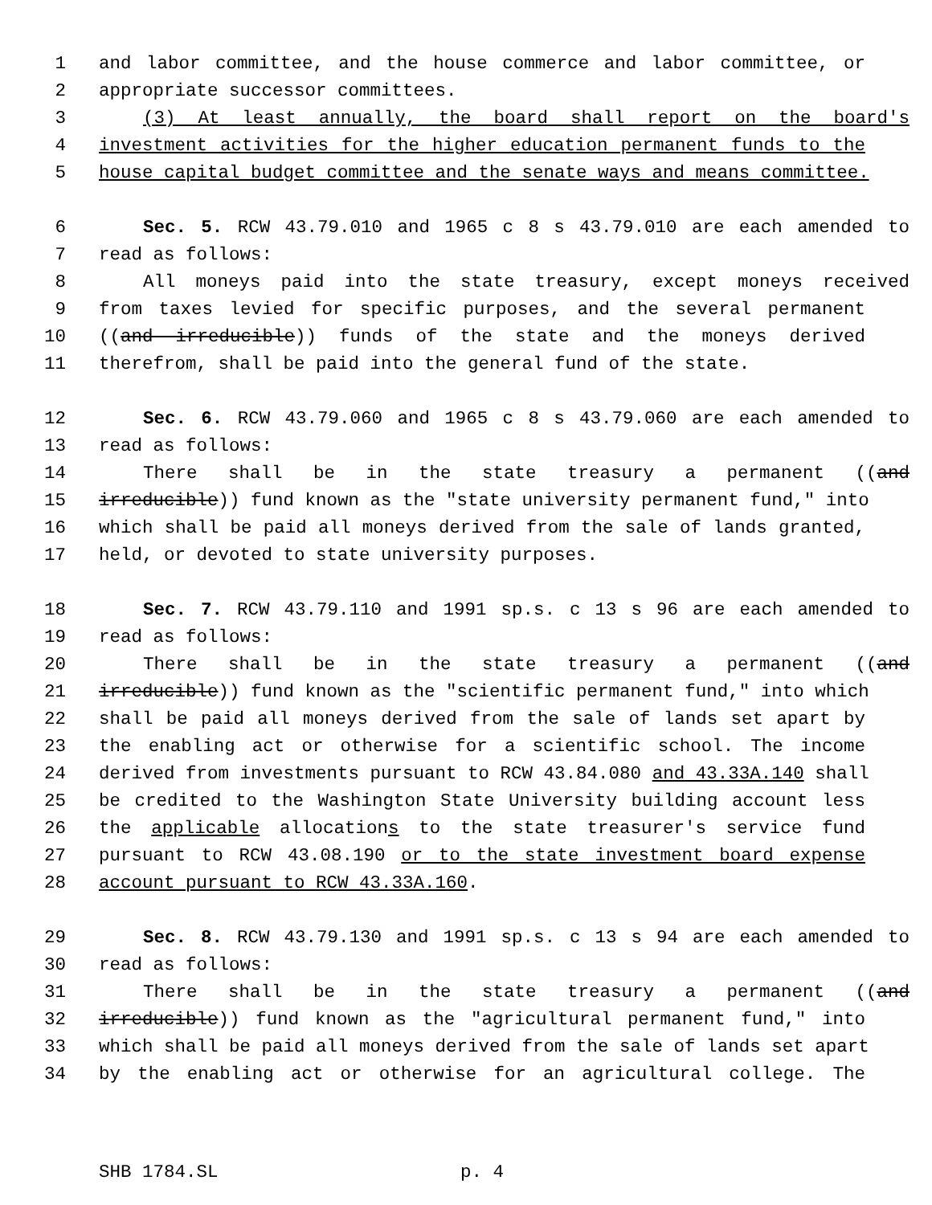1 and labor committee, and the house commerce and labor committee, or
2 appropriate successor committees.
3 (3) At least annually, the board shall report on the board's
4 investment activities for the higher education permanent funds to the
5 house capital budget committee and the senate ways and means committee.
6 Sec. 5. RCW 43.79.010 and 1965 c 8 s 43.79.010 are each amended to
7 read as follows:
8 All moneys paid into the state treasury, except moneys received
9 from taxes levied for specific purposes, and the several permanent
10 ((and irreducible)) funds of the state and the moneys derived
11 therefrom, shall be paid into the general fund of the state.
12 Sec. 6. RCW 43.79.060 and 1965 c 8 s 43.79.060 are each amended to
13 read as follows:
14 There shall be in the state treasury a permanent ((and
15 irreducible)) fund known as the "state university permanent fund," into
16 which shall be paid all moneys derived from the sale of lands granted,
17 held, or devoted to state university purposes.
18 Sec. 7. RCW 43.79.110 and 1991 sp.s. c 13 s 96 are each amended to
19 read as follows:
20 There shall be in the state treasury a permanent ((and
21 irreducible)) fund known as the "scientific permanent fund," into which
22 shall be paid all moneys derived from the sale of lands set apart by
23 the enabling act or otherwise for a scientific school. The income
24 derived from investments pursuant to RCW 43.84.080 and 43.33A.140 shall
25 be credited to the Washington State University building account less
26 the applicable allocations to the state treasurer's service fund
27 pursuant to RCW 43.08.190 or to the state investment board expense
28 account pursuant to RCW 43.33A.160.
29 Sec. 8. RCW 43.79.130 and 1991 sp.s. c 13 s 94 are each amended to
30 read as follows:
31 There shall be in the state treasury a permanent ((and
32 irreducible)) fund known as the "agricultural permanent fund," into
33 which shall be paid all moneys derived from the sale of lands set apart
34 by the enabling act or otherwise for an agricultural college. The
SHB 1784.SL p. 4